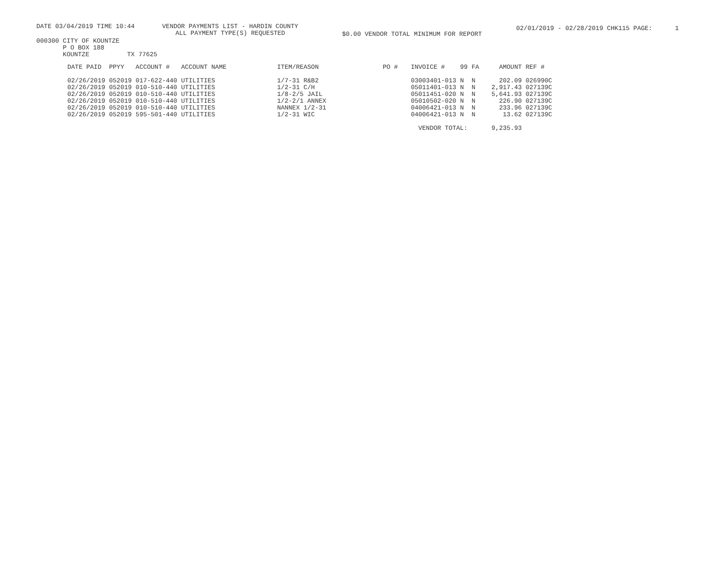DATE 03/04/2019 TIME 10:44 VENDOR PAYMENTS LIST - HARDIN COUNTY
ALL PAYMENT TYPE(S) REQUESTED
$0.00 VENDOR TOTAL MINIMUM FOR REPORT 02/01/2019 - 02/28/2019 CHK115 PAGE: 1
000300 CITY OF KOUNTZE
P O BOX 188
KOUNTZE TX 77625
| DATE PAID | PPYY | ACCOUNT # | ACCOUNT NAME | ITEM/REASON | PO # | INVOICE # | 99 | FA | AMOUNT | REF # |
| --- | --- | --- | --- | --- | --- | --- | --- | --- | --- | --- |
| 02/26/2019 | 052019 | 017-622-440 | UTILITIES | 1/7-31 R&B2 | | 03003401-013 | N | N | 202.09 | 026990C |
| 02/26/2019 | 052019 | 010-510-440 | UTILITIES | 1/2-31 C/H | | 05011401-013 | N | N | 2,917.43 | 027139C |
| 02/26/2019 | 052019 | 010-510-440 | UTILITIES | 1/8-2/5 JAIL | | 05011451-020 | N | N | 5,641.93 | 027139C |
| 02/26/2019 | 052019 | 010-510-440 | UTILITIES | 1/2-2/1 ANNEX | | 05010502-020 | N | N | 226.90 | 027139C |
| 02/26/2019 | 052019 | 010-510-440 | UTILITIES | NANNEX 1/2-31 | | 04006421-013 | N | N | 233.96 | 027139C |
| 02/26/2019 | 052019 | 595-501-440 | UTILITIES | 1/2-31 WIC | | 04006421-013 | N | N | 13.62 | 027139C |
| | | | | | | VENDOR TOTAL: | | | 9,235.93 | |